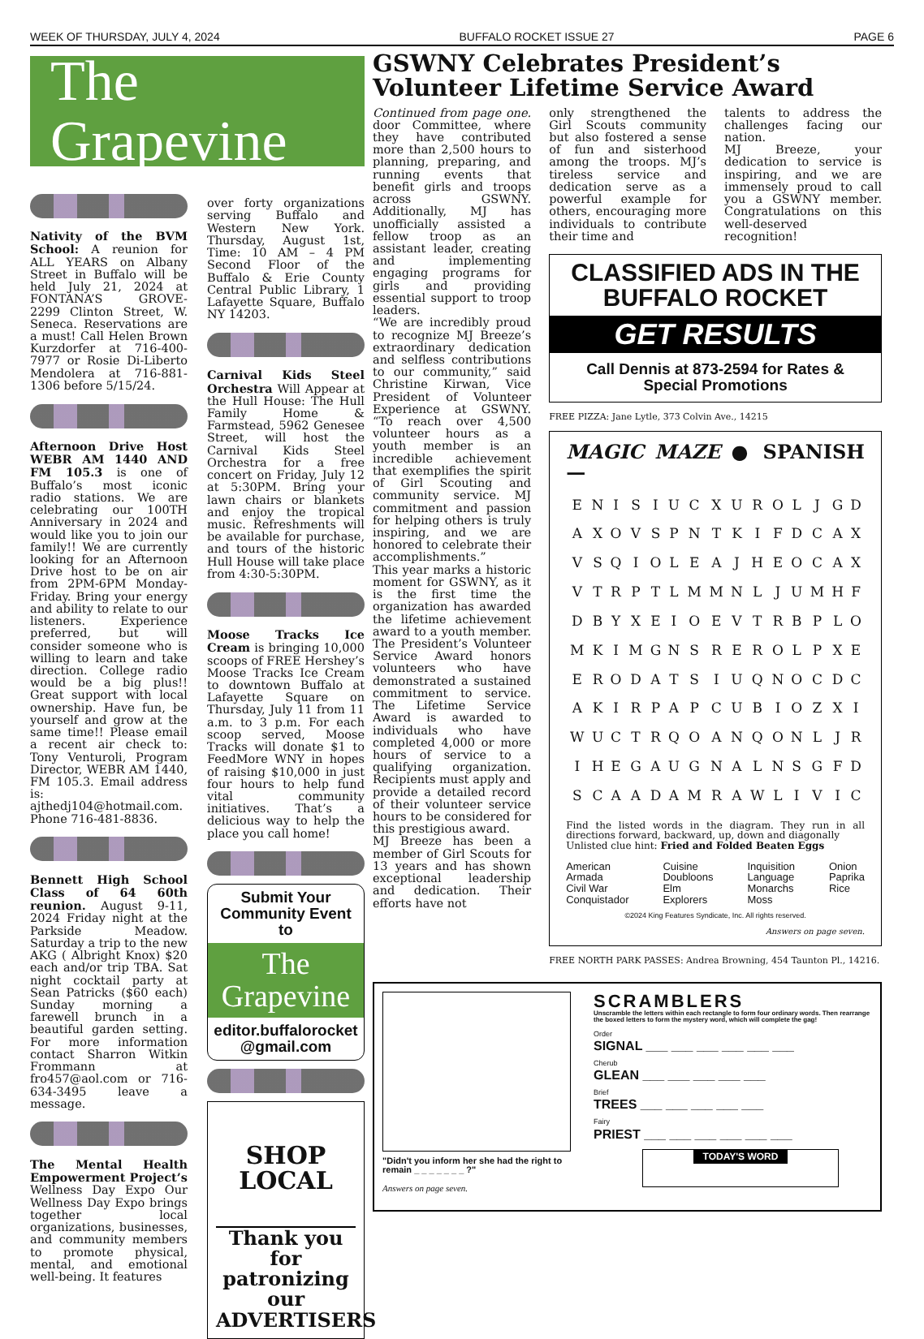WEEK OF THURSDAY, JULY 4, 2024 BUFFALO ROCKET ISSUE 27 PAGE 6
The Grapevine
Nativity of the BVM School: A reunion for ALL YEARS on Albany Street in Buffalo will be held July 21, 2024 at FONTANA’S GROVE- 2299 Clinton Street, W. Seneca. Reservations are a must! Call Helen Brown Kurzdorfer at 716-400-7977 or Rosie Di-Liberto Mendolera at 716-881-1306 before 5/15/24.
Afternoon Drive Host WEBR AM 1440 AND FM 105.3 is one of Buffalo’s most iconic radio stations. We are celebrating our 100TH Anniversary in 2024 and would like you to join our family!! We are currently looking for an Afternoon Drive host to be on air from 2PM-6PM Monday-Friday. Bring your energy and ability to relate to our listeners. Experience preferred, but will consider someone who is willing to learn and take direction. College radio would be a big plus!! Great support with local ownership. Have fun, be yourself and grow at the same time!! Please email a recent air check to: Tony Venturoli, Program Director, WEBR AM 1440, FM 105.3. Email address is: ajthedj104@hotmail.com. Phone 716-481-8836.
Bennett High School Class of 64 60th reunion. August 9-11, 2024 Friday night at the Parkside Meadow. Saturday a trip to the new AKG ( Albright Knox) $20 each and/or trip TBA. Sat night cocktail party at Sean Patricks ($60 each) Sunday morning a farewell brunch in a beautiful garden setting. For more information contact Sharron Witkin Frommann at fro457@aol.com or 716-634-3495 leave a message.
The Mental Health Empowerment Project’s Wellness Day Expo Our Wellness Day Expo brings together local organizations, businesses, and community members to promote physical, mental, and emotional well-being. It features
over forty organizations serving Buffalo and Western New York. Thursday, August 1st, Time: 10 AM – 4 PM Second Floor of the Buffalo & Erie County Central Public Library, 1 Lafayette Square, Buffalo NY 14203.
Carnival Kids Steel Orchestra Will Appear at the Hull House: The Hull Family Home & Farmstead, 5962 Genesee Street, will host the Carnival Kids Steel Orchestra for a free concert on Friday, July 12 at 5:30PM. Bring your lawn chairs or blankets and enjoy the tropical music. Refreshments will be available for purchase, and tours of the historic Hull House will take place from 4:30-5:30PM.
Moose Tracks Ice Cream is bringing 10,000 scoops of FREE Hershey’s Moose Tracks Ice Cream to downtown Buffalo at Lafayette Square on Thursday, July 11 from 11 a.m. to 3 p.m. For each scoop served, Moose Tracks will donate $1 to FeedMore WNY in hopes of raising $10,000 in just four hours to help fund vital community initiatives. That’s a delicious way to help the place you call home!
Submit Your Community Event to
The Grapevine
editor.buffalorocket @gmail.com
SHOP LOCAL
Thank you for patronizing our ADVERTISERS
GSWNY Celebrates President’s Volunteer Lifetime Service Award
Continued from page one. door Committee, where they have contributed more than 2,500 hours to planning, preparing, and running events that benefit girls and troops across GSWNY. Additionally, MJ has unofficially assisted a fellow troop as an assistant leader, creating and implementing engaging programs for girls and providing essential support to troop leaders.
“We are incredibly proud to recognize MJ Breeze’s extraordinary dedication and selfless contributions to our community,” said Christine Kirwan, Vice President of Volunteer Experience at GSWNY. “To reach over 4,500 volunteer hours as a youth member is an incredible achievement that exemplifies the spirit of Girl Scouting and community service. MJ commitment and passion for helping others is truly inspiring, and we are honored to celebrate their accomplishments.”
This year marks a historic moment for GSWNY, as it is the first time the organization has awarded the lifetime achievement award to a youth member. The President’s Volunteer Service Award honors volunteers who have demonstrated a sustained commitment to service. The Lifetime Service Award is awarded to individuals who have completed 4,000 or more hours of service to a qualifying organization. Recipients must apply and provide a detailed record of their volunteer service hours to be considered for this prestigious award.
MJ Breeze has been a member of Girl Scouts for 13 years and has shown exceptional leadership and dedication. Their efforts have not
only strengthened the Girl Scouts community but also fostered a sense of fun and sisterhood among the troops. MJ’s tireless service and dedication serve as a powerful example for others, encouraging more individuals to contribute their time and
talents to address the challenges facing our nation.
MJ Breeze, your dedication to service is inspiring, and we are immensely proud to call you a GSWNY member. Congratulations on this well-deserved recognition!
CLASSIFIED ADS IN THE BUFFALO ROCKET
GET RESULTS
Call Dennis at 873-2594 for Rates & Special Promotions
FREE PIZZA: Jane Lytle, 373 Colvin Ave., 14215
MAGIC MAZE ● SPANISH —
| E | N | I | S | I | U | C | X | U | R | O | L | J | G | D |
| A | X | O | V | S | P | N | T | K | I | F | D | C | A | X |
| V | S | Q | I | O | L | E | A | J | H | E | O | C | A | X |
| V | T | R | P | T | L | M | M | N | L | J | U | M | H | F |
| D | B | Y | X | E | I | O | E | V | T | R | B | P | L | O |
| M | K | I | M | G | N | S | R | E | R | O | L | P | X | E |
| E | R | O | D | A | T | S | I | U | Q | N | O | C | D | C |
| A | K | I | R | P | A | P | C | U | B | I | O | Z | X | I |
| W | U | C | T | R | Q | O | A | N | Q | O | N | L | J | R |
| I | H | E | G | A | U | G | N | A | L | N | S | G | F | D |
| S | C | A | A | D | A | M | R | A | W | L | I | V | I | C |
Find the listed words in the diagram. They run in all directions forward, backward, up, down and diagonally
Unlisted clue hint: Fried and Folded Beaten Eggs
American
Armada
Civil War
Conquistador
Cuisine
Doubloons
Elm
Explorers
Inquisition
Language
Monarchs
Moss
Onion
Paprika
Rice
©2024 King Features Syndicate, Inc. All rights reserved.
Answers on page seven.
FREE NORTH PARK PASSES: Andrea Browning, 454 Taunton Pl., 14216.
"Didn't you inform her she had the right to remain _ _ _ _ _ _ _ ?"
Answers on page seven.
SCRAMBLERS
Unscramble the letters within each rectangle to form four ordinary words. Then rearrange the boxed letters to form the mystery word, which will complete the gag!
Order
SIGNAL ___ ___ ___ ___ ___ ___
Cherub
GLEAN ___ ___ ___ ___ ___
Brief
TREES ___ ___ ___ ___ ___
Fairy
PRIEST ___ ___ ___ ___ ___ ___
TODAY'S WORD